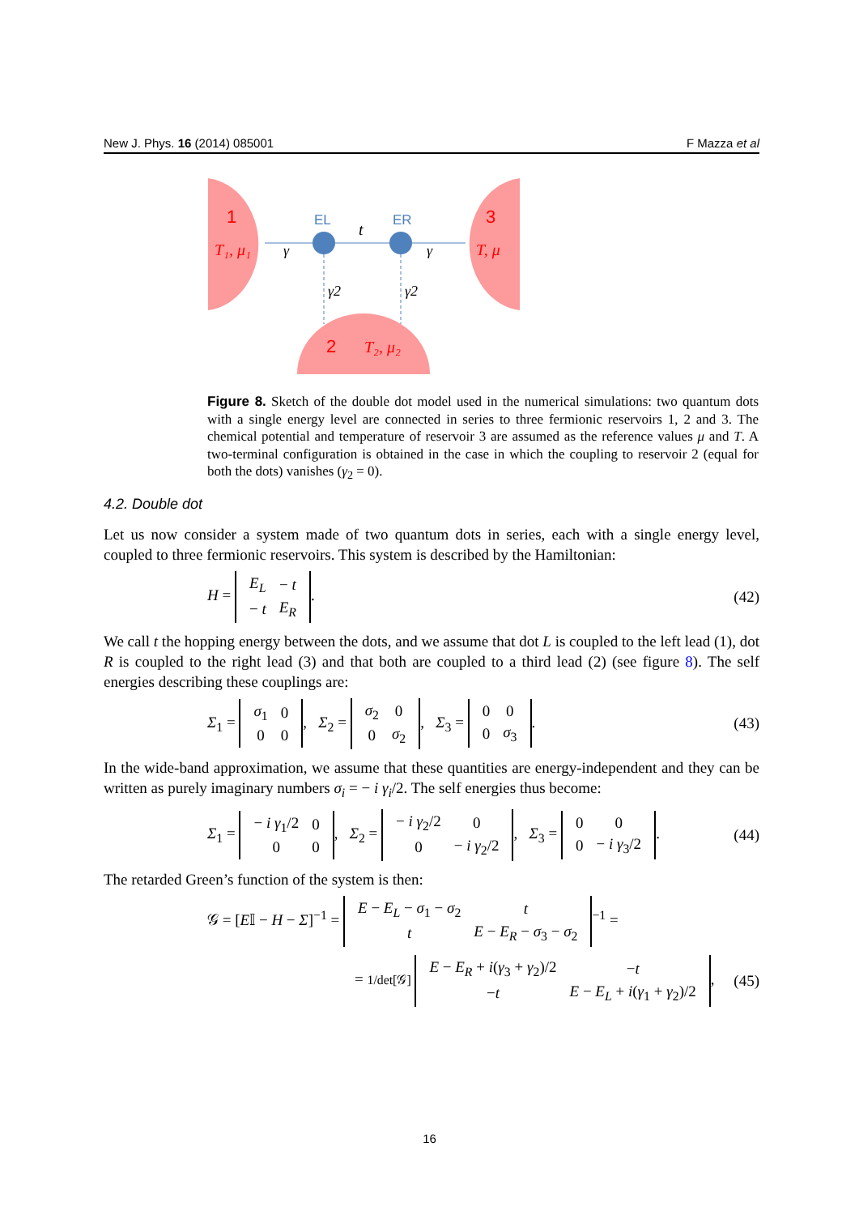New J. Phys. 16 (2014) 085001 F Mazza et al
1
3
2
T₁, μ₁
T, μ
T₂, μ₂
EL
ER
t
γ
γ
γ2
γ2
Figure 8. Sketch of the double dot model used in the numerical simulations: two quantum dots with a single energy level are connected in series to three fermionic reservoirs 1, 2 and 3. The chemical potential and temperature of reservoir 3 are assumed as the reference values μ and T. A two-terminal configuration is obtained in the case in which the coupling to reservoir 2 (equal for both the dots) vanishes (γ<sub>2</sub> = 0).
4.2. Double dot
Let us now consider a system made of two quantum dots in series, each with a single energy level, coupled to three fermionic reservoirs. This system is described by the Hamiltonian:
H =
| E<sub>L</sub> | − t |
| − t | E<sub>R</sub> |
. (42)
We call t the hopping energy between the dots, and we assume that dot L is coupled to the left lead (1), dot R is coupled to the right lead (3) and that both are coupled to a third lead (2) (see figure 8). The self energies describing these couplings are:
Σ<sub>1</sub> =
| σ<sub>1</sub> | 0 |
| 0 | 0 |
, Σ<sub>2</sub> =
| σ<sub>2</sub> | 0 |
| 0 | σ<sub>2</sub> |
, Σ<sub>3</sub> =
| 0 | 0 |
| 0 | σ<sub>3</sub> |
. (43)
In the wide-band approximation, we assume that these quantities are energy-independent and they can be written as purely imaginary numbers σ<sub>i</sub> = − i γ<sub>i</sub>/2. The self energies thus become:
Σ<sub>1</sub> =
| − i γ<sub>1</sub>/2 | 0 |
| 0 | 0 |
, Σ<sub>2</sub> =
| − i γ<sub>2</sub>/2 | 0 |
| 0 | − i γ<sub>2</sub>/2 |
, Σ<sub>3</sub> =
| 0 | 0 |
| 0 | − i γ<sub>3</sub>/2 |
. (44)
The retarded Green’s function of the system is then:
𝒢 = [E𝕀 − H − Σ]<sup>−1</sup> =
| E − E<sub>L</sub> − σ<sub>1</sub> − σ<sub>2</sub> | t |
| t | E − E<sub>R</sub> − σ<sub>3</sub> − σ<sub>2</sub> |
<sup>−1</sup> =
= 1/det[𝒢]
| E − E<sub>R</sub> + i ( γ<sub>3</sub> + γ<sub>2</sub>)/2 | − t |
| − t | E − E<sub>L</sub> + i ( γ<sub>1</sub> + γ<sub>2</sub>)/2 |
, (45)
16